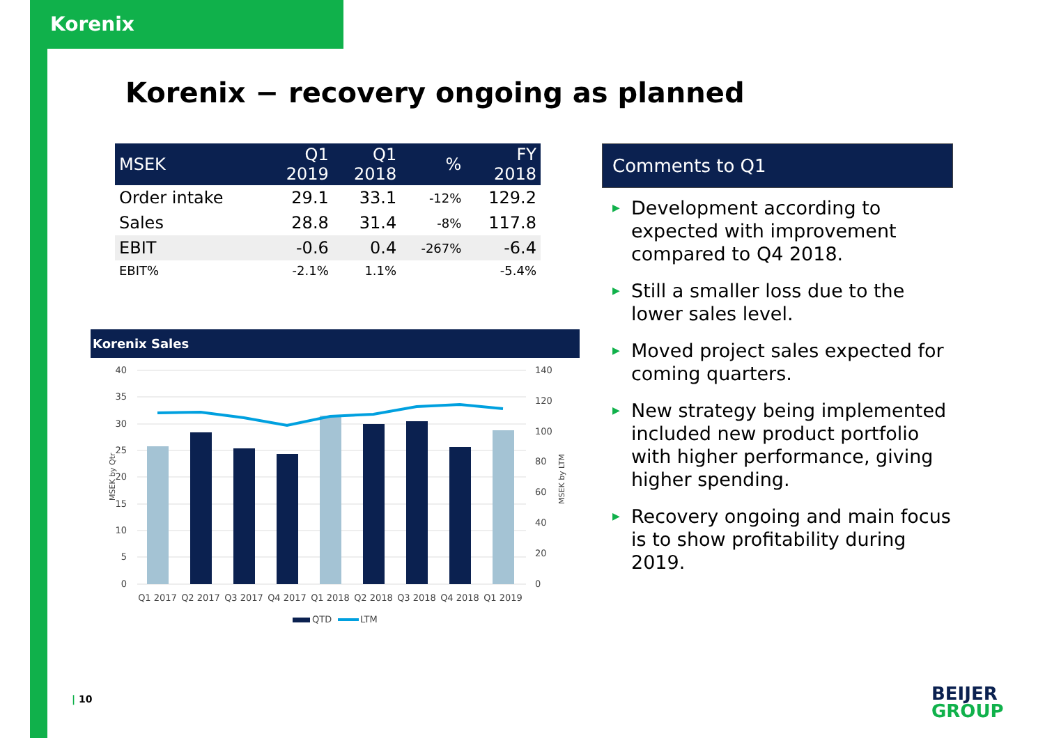Korenix
Korenix − recovery ongoing as planned
| MSEK | Q1 2019 | Q1 2018 | % | FY 2018 |
| --- | --- | --- | --- | --- |
| Order intake | 29.1 | 33.1 | -12% | 129.2 |
| Sales | 28.8 | 31.4 | -8% | 117.8 |
| EBIT | -0.6 | 0.4 | -267% | -6.4 |
| EBIT% | -2.1% | 1.1% | | -5.4% |
Korenix Sales
MSEK by Qtr
40
35
30
25
20
15
10
5
0
140
120
100
80
60
40
20
0
MSEK by LTM
Q1 2017
Q2 2017
Q3 2017
Q4 2017
Q1 2018
Q2 2018
Q3 2018
Q4 2018
Q1 2019
QTD
LTM
Comments to Q1
▶ Development according to expected with improvement compared to Q4 2018.
▶ Still a smaller loss due to the lower sales level.
▶ Moved project sales expected for coming quarters.
▶ New strategy being implemented included new product portfolio with higher performance, giving higher spending.
▶ Recovery ongoing and main focus is to show profitability during 2019.
| 10
BEIJER
GROUP